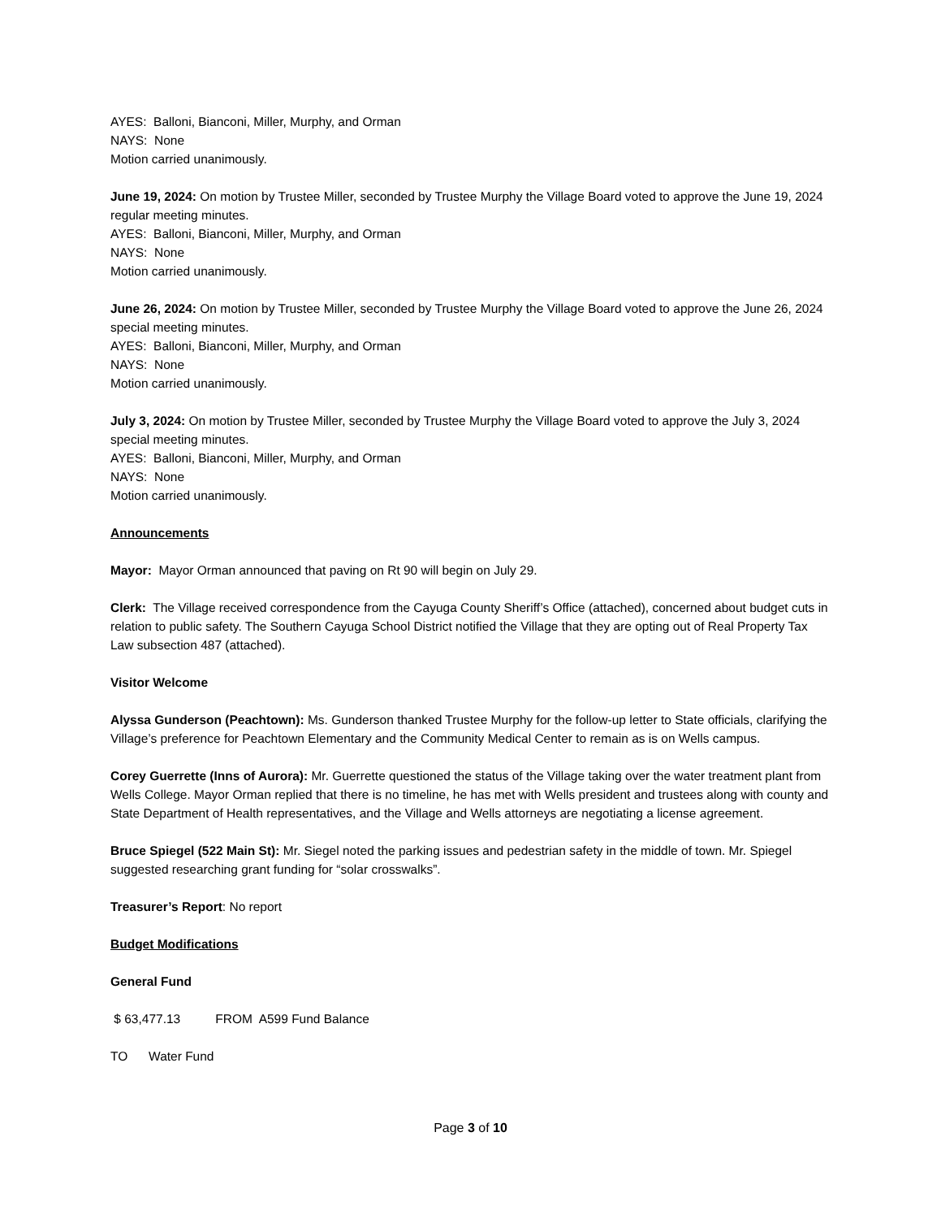AYES: Balloni, Bianconi, Miller, Murphy, and Orman
NAYS: None
Motion carried unanimously.
June 19, 2024: On motion by Trustee Miller, seconded by Trustee Murphy the Village Board voted to approve the June 19, 2024 regular meeting minutes.
AYES: Balloni, Bianconi, Miller, Murphy, and Orman
NAYS: None
Motion carried unanimously.
June 26, 2024: On motion by Trustee Miller, seconded by Trustee Murphy the Village Board voted to approve the June 26, 2024 special meeting minutes.
AYES: Balloni, Bianconi, Miller, Murphy, and Orman
NAYS: None
Motion carried unanimously.
July 3, 2024: On motion by Trustee Miller, seconded by Trustee Murphy the Village Board voted to approve the July 3, 2024 special meeting minutes.
AYES: Balloni, Bianconi, Miller, Murphy, and Orman
NAYS: None
Motion carried unanimously.
Announcements
Mayor: Mayor Orman announced that paving on Rt 90 will begin on July 29.
Clerk: The Village received correspondence from the Cayuga County Sheriff’s Office (attached), concerned about budget cuts in relation to public safety. The Southern Cayuga School District notified the Village that they are opting out of Real Property Tax Law subsection 487 (attached).
Visitor Welcome
Alyssa Gunderson (Peachtown): Ms. Gunderson thanked Trustee Murphy for the follow-up letter to State officials, clarifying the Village’s preference for Peachtown Elementary and the Community Medical Center to remain as is on Wells campus.
Corey Guerrette (Inns of Aurora): Mr. Guerrette questioned the status of the Village taking over the water treatment plant from Wells College. Mayor Orman replied that there is no timeline, he has met with Wells president and trustees along with county and State Department of Health representatives, and the Village and Wells attorneys are negotiating a license agreement.
Bruce Spiegel (522 Main St): Mr. Siegel noted the parking issues and pedestrian safety in the middle of town. Mr. Spiegel suggested researching grant funding for “solar crosswalks”.
Treasurer’s Report: No report
Budget Modifications
General Fund
$ 63,477.13 FROM A599 Fund Balance
TO Water Fund
Page 3 of 10